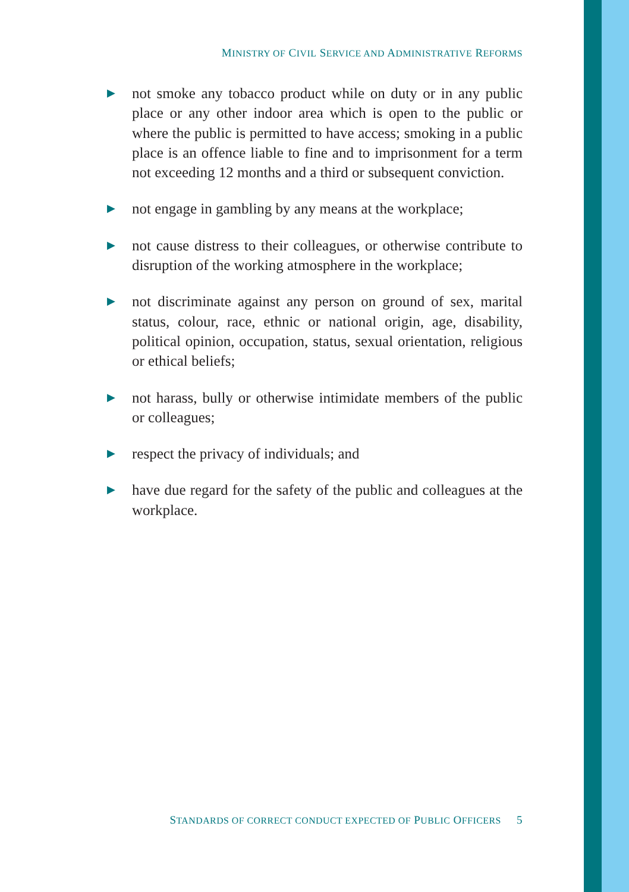MINISTRY OF CIVIL SERVICE AND ADMINISTRATIVE REFORMS
▶ not smoke any tobacco product while on duty or in any public place or any other indoor area which is open to the public or where the public is permitted to have access; smoking in a public place is an offence liable to fine and to imprisonment for a term not exceeding 12 months and a third or subsequent conviction.
▶ not engage in gambling by any means at the workplace;
▶ not cause distress to their colleagues, or otherwise contribute to disruption of the working atmosphere in the workplace;
▶ not discriminate against any person on ground of sex, marital status, colour, race, ethnic or national origin, age, disability, political opinion, occupation, status, sexual orientation, religious or ethical beliefs;
▶ not harass, bully or otherwise intimidate members of the public or colleagues;
▶ respect the privacy of individuals; and
▶ have due regard for the safety of the public and colleagues at the workplace.
STANDARDS OF CORRECT CONDUCT EXPECTED OF PUBLIC OFFICERS 5